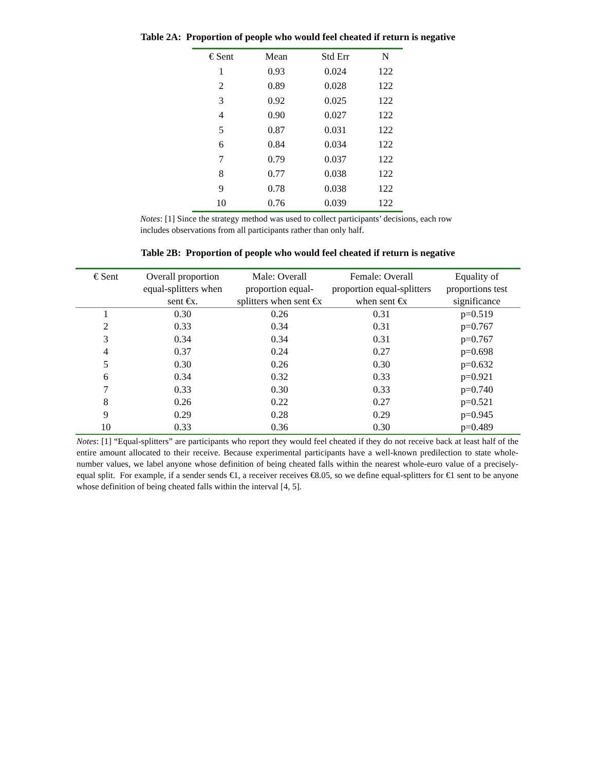Table 2A: Proportion of people who would feel cheated if return is negative
| € Sent | Mean | Std Err | N |
| --- | --- | --- | --- |
| 1 | 0.93 | 0.024 | 122 |
| 2 | 0.89 | 0.028 | 122 |
| 3 | 0.92 | 0.025 | 122 |
| 4 | 0.90 | 0.027 | 122 |
| 5 | 0.87 | 0.031 | 122 |
| 6 | 0.84 | 0.034 | 122 |
| 7 | 0.79 | 0.037 | 122 |
| 8 | 0.77 | 0.038 | 122 |
| 9 | 0.78 | 0.038 | 122 |
| 10 | 0.76 | 0.039 | 122 |
Notes: [1] Since the strategy method was used to collect participants’ decisions, each row includes observations from all participants rather than only half.
Table 2B: Proportion of people who would feel cheated if return is negative
| € Sent | Overall proportion equal-splitters when sent €x. | Male: Overall proportion equal-splitters when sent €x | Female: Overall proportion equal-splitters when sent €x | Equality of proportions test significance |
| --- | --- | --- | --- | --- |
| 1 | 0.30 | 0.26 | 0.31 | p=0.519 |
| 2 | 0.33 | 0.34 | 0.31 | p=0.767 |
| 3 | 0.34 | 0.34 | 0.31 | p=0.767 |
| 4 | 0.37 | 0.24 | 0.27 | p=0.698 |
| 5 | 0.30 | 0.26 | 0.30 | p=0.632 |
| 6 | 0.34 | 0.32 | 0.33 | p=0.921 |
| 7 | 0.33 | 0.30 | 0.33 | p=0.740 |
| 8 | 0.26 | 0.22 | 0.27 | p=0.521 |
| 9 | 0.29 | 0.28 | 0.29 | p=0.945 |
| 10 | 0.33 | 0.36 | 0.30 | p=0.489 |
Notes: [1] “Equal-splitters” are participants who report they would feel cheated if they do not receive back at least half of the entire amount allocated to their receive. Because experimental participants have a well-known predilection to state whole-number values, we label anyone whose definition of being cheated falls within the nearest whole-euro value of a precisely-equal split. For example, if a sender sends €1, a receiver receives €8.05, so we define equal-splitters for €1 sent to be anyone whose definition of being cheated falls within the interval [4, 5].